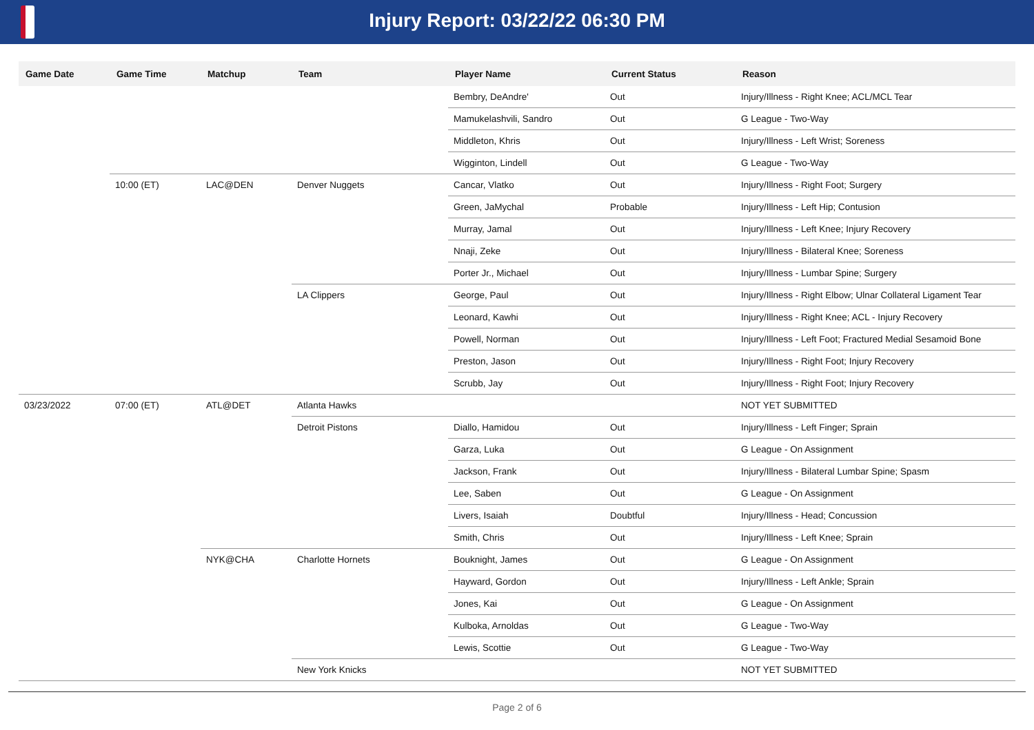Injury Report: 03/22/22 06:30 PM
| Game Date | Game Time | Matchup | Team | Player Name | Current Status | Reason |
| --- | --- | --- | --- | --- | --- | --- |
| | | | | Bembry, DeAndre' | Out | Injury/Illness - Right Knee; ACL/MCL Tear |
| | | | | Mamukelashvili, Sandro | Out | G League - Two-Way |
| | | | | Middleton, Khris | Out | Injury/Illness - Left Wrist; Soreness |
| | | | | Wigginton, Lindell | Out | G League - Two-Way |
| | 10:00 (ET) | LAC@DEN | Denver Nuggets | Cancar, Vlatko | Out | Injury/Illness - Right Foot; Surgery |
| | | | | Green, JaMychal | Probable | Injury/Illness - Left Hip; Contusion |
| | | | | Murray, Jamal | Out | Injury/Illness - Left Knee; Injury Recovery |
| | | | | Nnaji, Zeke | Out | Injury/Illness - Bilateral Knee; Soreness |
| | | | | Porter Jr., Michael | Out | Injury/Illness - Lumbar Spine; Surgery |
| | | | LA Clippers | George, Paul | Out | Injury/Illness - Right Elbow; Ulnar Collateral Ligament Tear |
| | | | | Leonard, Kawhi | Out | Injury/Illness - Right Knee; ACL - Injury Recovery |
| | | | | Powell, Norman | Out | Injury/Illness - Left Foot; Fractured Medial Sesamoid Bone |
| | | | | Preston, Jason | Out | Injury/Illness - Right Foot; Injury Recovery |
| | | | | Scrubb, Jay | Out | Injury/Illness - Right Foot; Injury Recovery |
| 03/23/2022 | 07:00 (ET) | ATL@DET | Atlanta Hawks | | | NOT YET SUBMITTED |
| | | | Detroit Pistons | Diallo, Hamidou | Out | Injury/Illness - Left Finger; Sprain |
| | | | | Garza, Luka | Out | G League - On Assignment |
| | | | | Jackson, Frank | Out | Injury/Illness - Bilateral Lumbar Spine; Spasm |
| | | | | Lee, Saben | Out | G League - On Assignment |
| | | | | Livers, Isaiah | Doubtful | Injury/Illness - Head; Concussion |
| | | | | Smith, Chris | Out | Injury/Illness - Left Knee; Sprain |
| | | NYK@CHA | Charlotte Hornets | Bouknight, James | Out | G League - On Assignment |
| | | | | Hayward, Gordon | Out | Injury/Illness - Left Ankle; Sprain |
| | | | | Jones, Kai | Out | G League - On Assignment |
| | | | | Kulboka, Arnoldas | Out | G League - Two-Way |
| | | | | Lewis, Scottie | Out | G League - Two-Way |
| | | | New York Knicks | | | NOT YET SUBMITTED |
Page 2 of 6